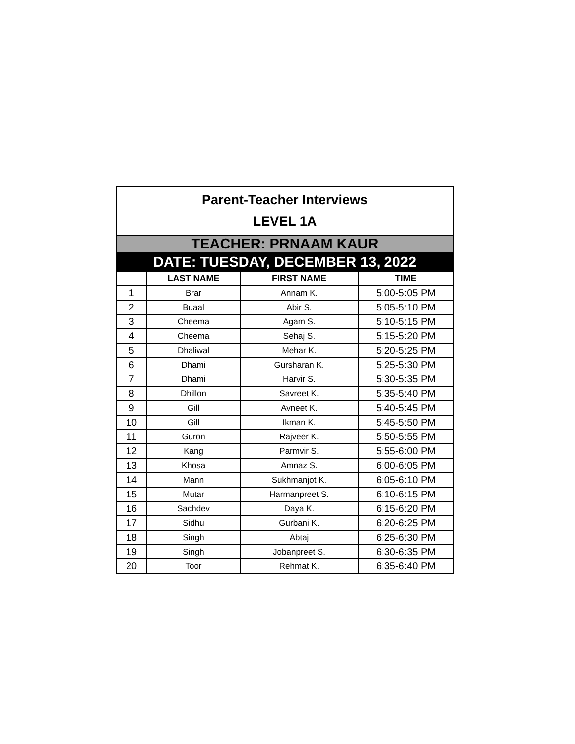| Parent-Teacher Interviews LEVEL 1A | | | |
| TEACHER: PRNAAM KAUR | | | |
| DATE: TUESDAY, DECEMBER 13, 2022 | | | |
| | LAST NAME | FIRST NAME | TIME |
| 1 | Brar | Annam K. | 5:00-5:05 PM |
| 2 | Buaal | Abir S. | 5:05-5:10 PM |
| 3 | Cheema | Agam S. | 5:10-5:15 PM |
| 4 | Cheema | Sehaj S. | 5:15-5:20 PM |
| 5 | Dhaliwal | Mehar K. | 5:20-5:25 PM |
| 6 | Dhami | Gursharan K. | 5:25-5:30 PM |
| 7 | Dhami | Harvir S. | 5:30-5:35 PM |
| 8 | Dhillon | Savreet K. | 5:35-5:40 PM |
| 9 | Gill | Avneet K. | 5:40-5:45 PM |
| 10 | Gill | Ikman K. | 5:45-5:50 PM |
| 11 | Guron | Rajveer K. | 5:50-5:55 PM |
| 12 | Kang | Parmvir S. | 5:55-6:00 PM |
| 13 | Khosa | Amnaz S. | 6:00-6:05 PM |
| 14 | Mann | Sukhmanjot K. | 6:05-6:10 PM |
| 15 | Mutar | Harmanpreet S. | 6:10-6:15 PM |
| 16 | Sachdev | Daya K. | 6:15-6:20 PM |
| 17 | Sidhu | Gurbani K. | 6:20-6:25 PM |
| 18 | Singh | Abtaj | 6:25-6:30 PM |
| 19 | Singh | Jobanpreet S. | 6:30-6:35 PM |
| 20 | Toor | Rehmat K. | 6:35-6:40 PM |